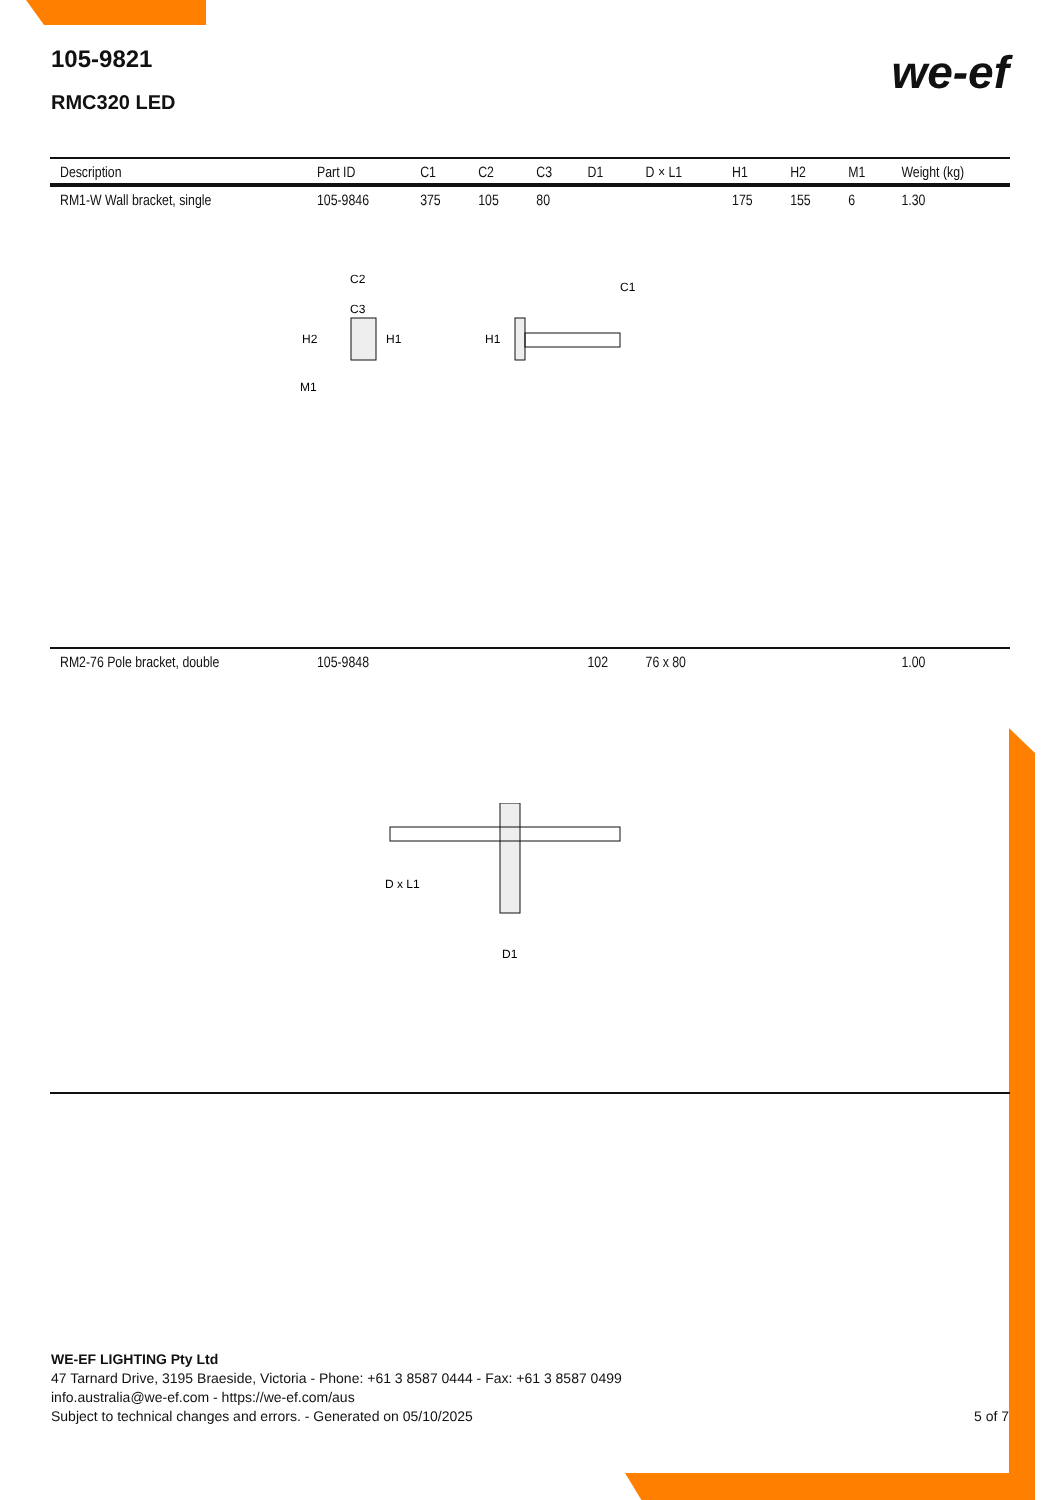105-9821
RMC320 LED
we-ef
| Description | Part ID | C1 | C2 | C3 | D1 | D × L1 | H1 | H2 | M1 | Weight (kg) |
| --- | --- | --- | --- | --- | --- | --- | --- | --- | --- | --- |
| RM1-W Wall bracket, single | 105-9846 | 375 | 105 | 80 | | | 175 | 155 | 6 | 1.30 |
| C2 C3 H2 H1 M1 H1 C1 | | | | | | | | | | |
| RM2-76 Pole bracket, double | 105-9848 | | | | 102 | 76 x 80 | | | | 1.00 |
| D x L1 D1 | | | | | | | | | | |
WE-EF LIGHTING Pty Ltd
47 Tarnard Drive, 3195 Braeside, Victoria - Phone: +61 3 8587 0444 - Fax: +61 3 8587 0499
info.australia@we-ef.com - https://we-ef.com/aus
Subject to technical changes and errors. - Generated on 05/10/2025 5 of 7